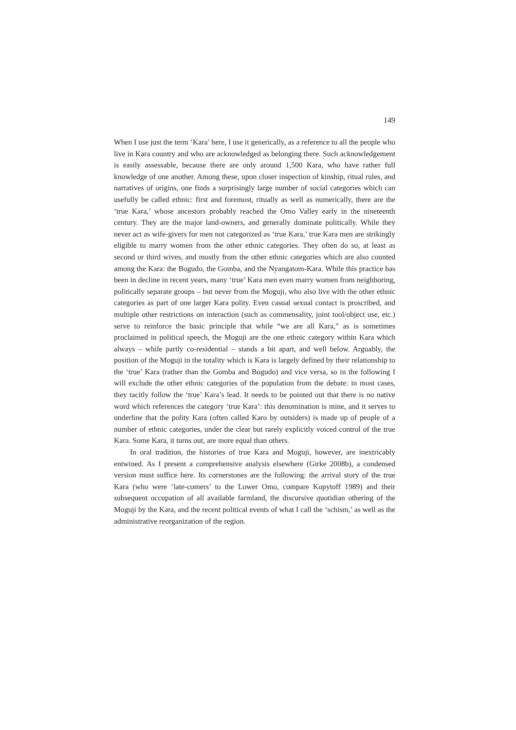149
When I use just the term ‘Kara’ here, I use it generically, as a reference to all the people who live in Kara country and who are acknowledged as belonging there. Such acknowledgement is easily assessable, because there are only around 1,500 Kara, who have rather full knowledge of one another. Among these, upon closer inspection of kinship, ritual rules, and narratives of origins, one finds a surprisingly large number of social categories which can usefully be called ethnic: first and foremost, ritually as well as numerically, there are the ‘true Kara,’ whose ancestors probably reached the Omo Valley early in the nineteenth century. They are the major land-owners, and generally dominate politically. While they never act as wife-givers for men not categorized as ‘true Kara,’ true Kara men are strikingly eligible to marry women from the other ethnic categories. They often do so, at least as second or third wives, and mostly from the other ethnic categories which are also counted among the Kara: the Bogudo, the Gomba, and the Nyangatom-Kara. While this practice has been in decline in recent years, many ‘true’ Kara men even marry women from neighboring, politically separate groups – but never from the Moguji, who also live with the other ethnic categories as part of one larger Kara polity. Even casual sexual contact is proscribed, and multiple other restrictions on interaction (such as commensality, joint tool/object use, etc.) serve to reinforce the basic principle that while “we are all Kara,” as is sometimes proclaimed in political speech, the Moguji are the one ethnic category within Kara which always – while partly co-residential – stands a bit apart, and well below. Arguably, the position of the Moguji in the totality which is Kara is largely defined by their relationship to the ‘true’ Kara (rather than the Gomba and Bogudo) and vice versa, so in the following I will exclude the other ethnic categories of the population from the debate: in most cases, they tacitly follow the ‘true’ Kara’s lead. It needs to be pointed out that there is no native word which references the category ‘true Kara’: this denomination is mine, and it serves to underline that the polity Kara (often called Karo by outsiders) is made up of people of a number of ethnic categories, under the clear but rarely explicitly voiced control of the true Kara. Some Kara, it turns out, are more equal than others.
In oral tradition, the histories of true Kara and Moguji, however, are inextricably entwined. As I present a comprehensive analysis elsewhere (Girke 2008b), a condensed version must suffice here. Its cornerstones are the following: the arrival story of the true Kara (who were ‘late-comers’ to the Lower Omo, compare Kopytoff 1989) and their subsequent occupation of all available farmland, the discursive quotidian othering of the Moguji by the Kara, and the recent political events of what I call the ‘schism,’ as well as the administrative reorganization of the region.